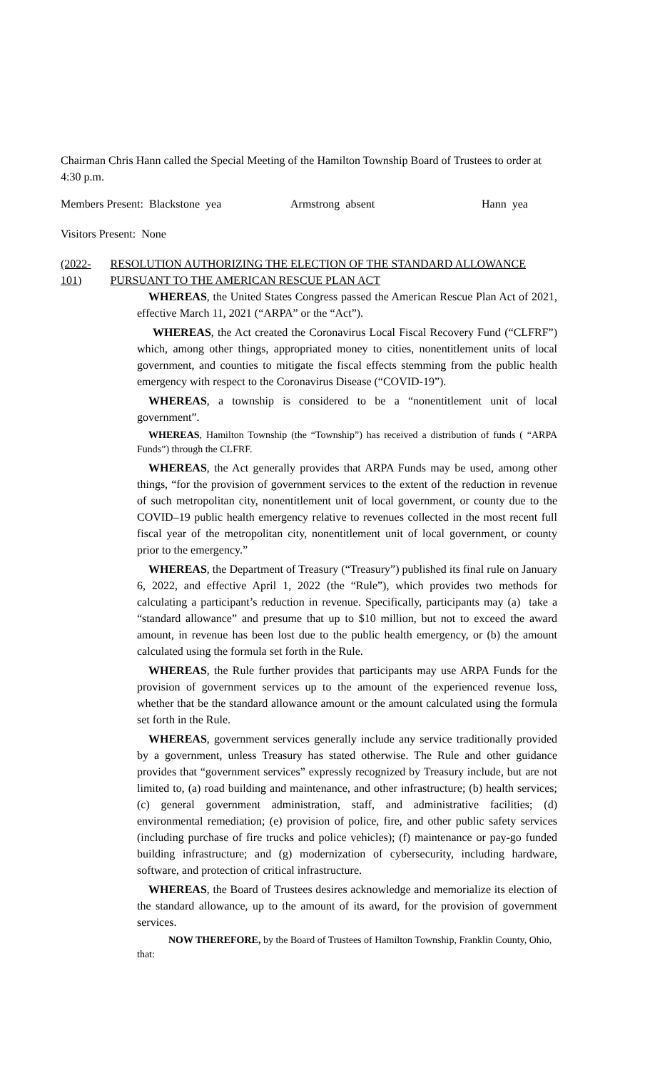Chairman Chris Hann called the Special Meeting of the Hamilton Township Board of Trustees to order at 4:30 p.m.
Members Present: Blackstone yea Armstrong absent Hann yea
Visitors Present: None
(2022-101) RESOLUTION AUTHORIZING THE ELECTION OF THE STANDARD ALLOWANCE PURSUANT TO THE AMERICAN RESCUE PLAN ACT
WHEREAS, the United States Congress passed the American Rescue Plan Act of 2021, effective March 11, 2021 (“ARPA” or the “Act”).
WHEREAS, the Act created the Coronavirus Local Fiscal Recovery Fund (“CLFRF”) which, among other things, appropriated money to cities, nonentitlement units of local government, and counties to mitigate the fiscal effects stemming from the public health emergency with respect to the Coronavirus Disease (“COVID-19”).
WHEREAS, a township is considered to be a “nonentitlement unit of local government”.
WHEREAS, Hamilton Township (the “Township”) has received a distribution of funds ( “ARPA Funds”) through the CLFRF.
WHEREAS, the Act generally provides that ARPA Funds may be used, among other things, “for the provision of government services to the extent of the reduction in revenue of such metropolitan city, nonentitlement unit of local government, or county due to the COVID–19 public health emergency relative to revenues collected in the most recent full fiscal year of the metropolitan city, nonentitlement unit of local government, or county prior to the emergency.”
WHEREAS, the Department of Treasury (“Treasury”) published its final rule on January 6, 2022, and effective April 1, 2022 (the “Rule”), which provides two methods for calculating a participant’s reduction in revenue. Specifically, participants may (a) take a “standard allowance” and presume that up to $10 million, but not to exceed the award amount, in revenue has been lost due to the public health emergency, or (b) the amount calculated using the formula set forth in the Rule.
WHEREAS, the Rule further provides that participants may use ARPA Funds for the provision of government services up to the amount of the experienced revenue loss, whether that be the standard allowance amount or the amount calculated using the formula set forth in the Rule.
WHEREAS, government services generally include any service traditionally provided by a government, unless Treasury has stated otherwise. The Rule and other guidance provides that “government services” expressly recognized by Treasury include, but are not limited to, (a) road building and maintenance, and other infrastructure; (b) health services; (c) general government administration, staff, and administrative facilities; (d) environmental remediation; (e) provision of police, fire, and other public safety services (including purchase of fire trucks and police vehicles); (f) maintenance or pay-go funded building infrastructure; and (g) modernization of cybersecurity, including hardware, software, and protection of critical infrastructure.
WHEREAS, the Board of Trustees desires acknowledge and memorialize its election of the standard allowance, up to the amount of its award, for the provision of government services.
NOW THEREFORE, by the Board of Trustees of Hamilton Township, Franklin County, Ohio, that: